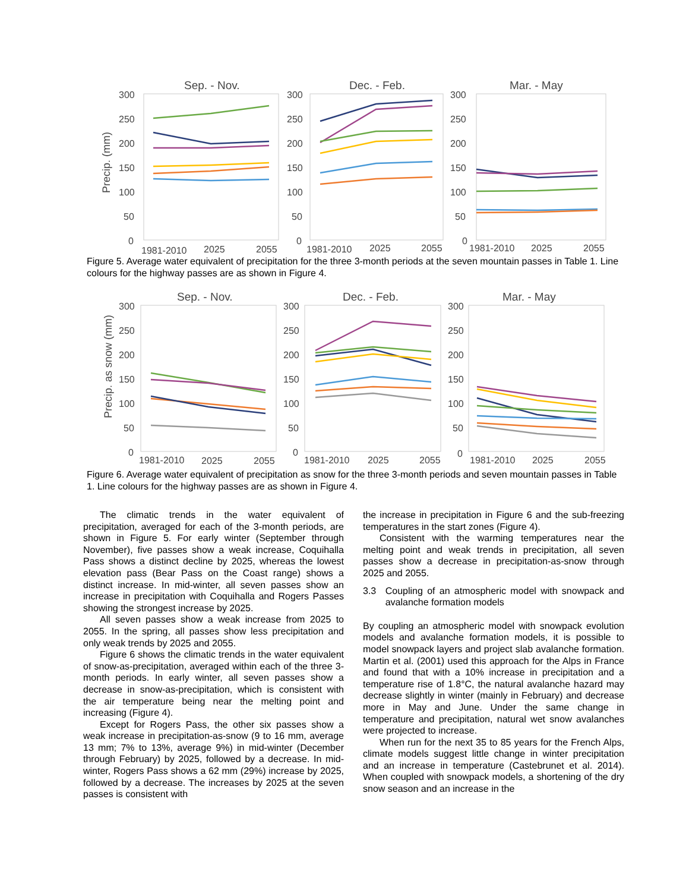Sep. - Nov.
Dec. - Feb.
Mar. - May
Precip. (mm)
300
250
200
150
100
50
0
300
250
200
150
100
50
0
300
250
200
150
100
50
0
1981-2010
2025
2055
1981-2010
2025
2055
1981-2010
2025
2055
Figure 5. Average water equivalent of precipitation for the three 3-month periods at the seven mountain passes in Table 1. Line colours for the highway passes are as shown in Figure 4.
Sep. - Nov.
Dec. - Feb.
Mar. - May
Precip. as snow (mm)
300
250
200
150
100
50
0
300
250
200
150
100
50
0
300
250
200
150
100
50
0
1981-2010
2025
2055
1981-2010
2025
2055
1981-2010
2025
2055
Figure 6. Average water equivalent of precipitation as snow for the three 3-month periods and seven mountain passes in Table 1. Line colours for the highway passes are as shown in Figure 4.
The climatic trends in the water equivalent of precipitation, averaged for each of the 3-month periods, are shown in Figure 5. For early winter (September through November), five passes show a weak increase, Coquihalla Pass shows a distinct decline by 2025, whereas the lowest elevation pass (Bear Pass on the Coast range) shows a distinct increase. In mid-winter, all seven passes show an increase in precipitation with Coquihalla and Rogers Passes showing the strongest increase by 2025.
All seven passes show a weak increase from 2025 to 2055. In the spring, all passes show less precipitation and only weak trends by 2025 and 2055.
Figure 6 shows the climatic trends in the water equivalent of snow-as-precipitation, averaged within each of the three 3-month periods. In early winter, all seven passes show a decrease in snow-as-precipitation, which is consistent with the air temperature being near the melting point and increasing (Figure 4).
Except for Rogers Pass, the other six passes show a weak increase in precipitation-as-snow (9 to 16 mm, average 13 mm; 7% to 13%, average 9%) in mid-winter (December through February) by 2025, followed by a decrease. In mid-winter, Rogers Pass shows a 62 mm (29%) increase by 2025, followed by a decrease. The increases by 2025 at the seven passes is consistent with
the increase in precipitation in Figure 6 and the sub-freezing temperatures in the start zones (Figure 4).
Consistent with the warming temperatures near the melting point and weak trends in precipitation, all seven passes show a decrease in precipitation-as-snow through 2025 and 2055.
3.3 Coupling of an atmospheric model with snowpack and avalanche formation models
By coupling an atmospheric model with snowpack evolution models and avalanche formation models, it is possible to model snowpack layers and project slab avalanche formation. Martin et al. (2001) used this approach for the Alps in France and found that with a 10% increase in precipitation and a temperature rise of 1.8°C, the natural avalanche hazard may decrease slightly in winter (mainly in February) and decrease more in May and June. Under the same change in temperature and precipitation, natural wet snow avalanches were projected to increase.
When run for the next 35 to 85 years for the French Alps, climate models suggest little change in winter precipitation and an increase in temperature (Castebrunet et al. 2014). When coupled with snowpack models, a shortening of the dry snow season and an increase in the